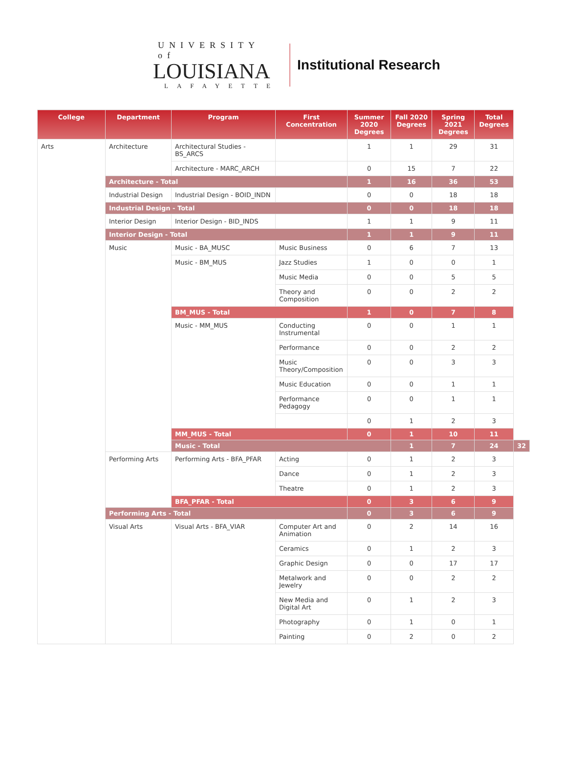UNIVERSITY of
LOUISIANA
LAFAYETTE
Institutional Research
| College | Department | Program | First Concentration | Summer 2020 Degrees | Fall 2020 Degrees | Spring 2021 Degrees | Total Degrees | |
| --- | --- | --- | --- | --- | --- | --- | --- | --- |
| Arts | Architecture | Architectural Studies - BS_ARCS | | 1 | 1 | 29 | 31 | |
| | | Architecture - MARC_ARCH | | 0 | 15 | 7 | 22 | |
| | Architecture - Total | | | 1 | 16 | 36 | 53 | |
| | Industrial Design | Industrial Design - BOID_INDN | | 0 | 0 | 18 | 18 | |
| | Industrial Design - Total | | | 0 | 0 | 18 | 18 | |
| | Interior Design | Interior Design - BID_INDS | | 1 | 1 | 9 | 11 | |
| | Interior Design - Total | | | 1 | 1 | 9 | 11 | |
| | Music | Music - BA_MUSC | Music Business | 0 | 6 | 7 | 13 | |
| | | Music - BM_MUS | Jazz Studies | 1 | 0 | 0 | 1 | |
| | | | Music Media | 0 | 0 | 5 | 5 | |
| | | | Theory and Composition | 0 | 0 | 2 | 2 | |
| | | BM_MUS - Total | | 1 | 0 | 7 | 8 | |
| | | Music - MM_MUS | Conducting Instrumental | 0 | 0 | 1 | 1 | |
| | | | Performance | 0 | 0 | 2 | 2 | |
| | | | Music Theory/Composition | 0 | 0 | 3 | 3 | |
| | | | Music Education | 0 | 0 | 1 | 1 | |
| | | | Performance Pedagogy | 0 | 0 | 1 | 1 | |
| | | | | 0 | 1 | 2 | 3 | |
| | | MM_MUS - Total | | 0 | 1 | 10 | 11 | |
| | | Music - Total | | | 1 | 7 | 24 | 32 |
| | Performing Arts | Performing Arts - BFA_PFAR | Acting | 0 | 1 | 2 | 3 | |
| | | | Dance | 0 | 1 | 2 | 3 | |
| | | | Theatre | 0 | 1 | 2 | 3 | |
| | | BFA_PFAR - Total | | 0 | 3 | 6 | 9 | |
| | Performing Arts - Total | | | 0 | 3 | 6 | 9 | |
| | Visual Arts | Visual Arts - BFA_VIAR | Computer Art and Animation | 0 | 2 | 14 | 16 | |
| | | | Ceramics | 0 | 1 | 2 | 3 | |
| | | | Graphic Design | 0 | 0 | 17 | 17 | |
| | | | Metalwork and Jewelry | 0 | 0 | 2 | 2 | |
| | | | New Media and Digital Art | 0 | 1 | 2 | 3 | |
| | | | Photography | 0 | 1 | 0 | 1 | |
| | | | Painting | 0 | 2 | 0 | 2 | |